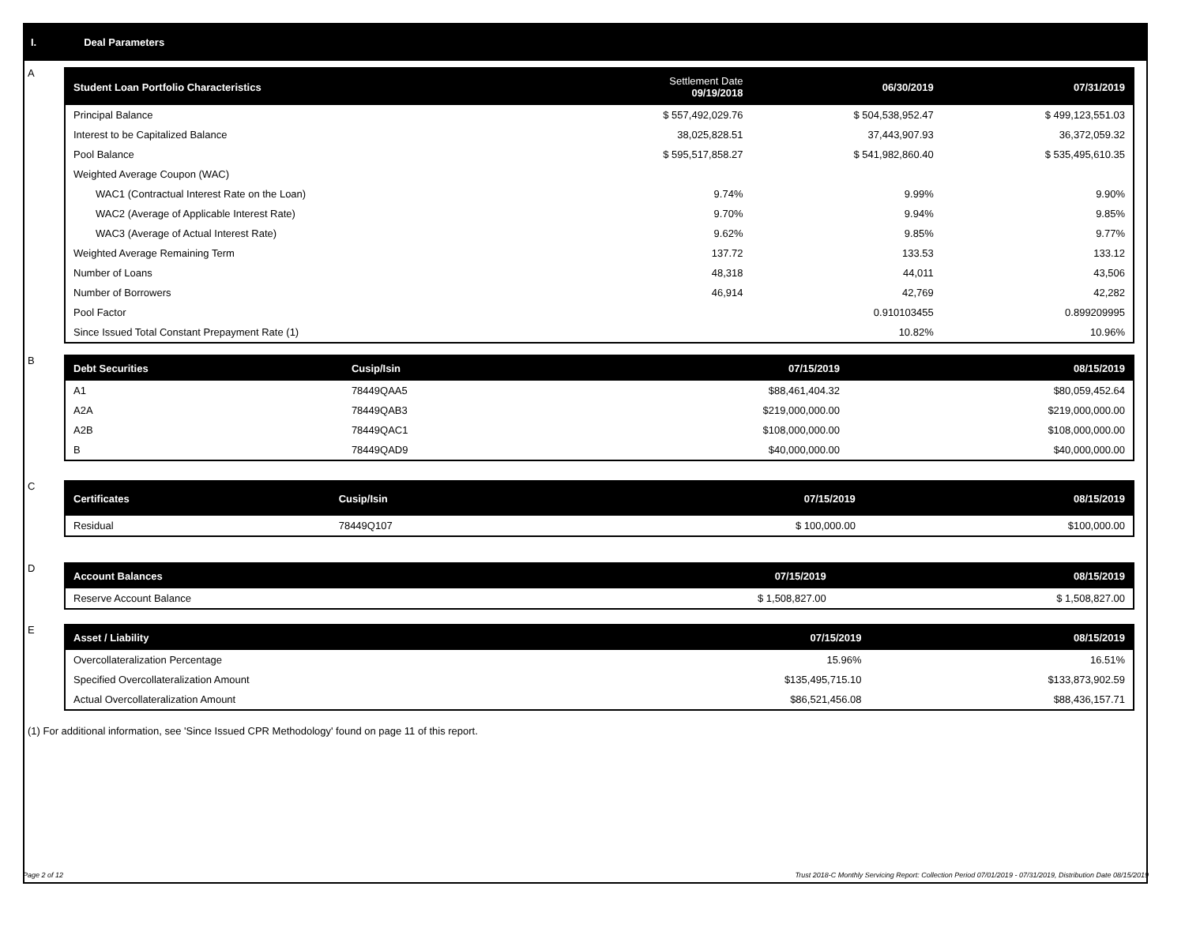I. Deal Parameters
A
| Student Loan Portfolio Characteristics | Settlement Date 09/19/2018 | 06/30/2019 | 07/31/2019 |
| --- | --- | --- | --- |
| Principal Balance | $ 557,492,029.76 | $ 504,538,952.47 | $ 499,123,551.03 |
| Interest to be Capitalized Balance | 38,025,828.51 | 37,443,907.93 | 36,372,059.32 |
| Pool Balance | $ 595,517,858.27 | $ 541,982,860.40 | $ 535,495,610.35 |
| Weighted Average Coupon (WAC) | | | |
| WAC1 (Contractual Interest Rate on the Loan) | 9.74% | 9.99% | 9.90% |
| WAC2 (Average of Applicable Interest Rate) | 9.70% | 9.94% | 9.85% |
| WAC3 (Average of Actual Interest Rate) | 9.62% | 9.85% | 9.77% |
| Weighted Average Remaining Term | 137.72 | 133.53 | 133.12 |
| Number of Loans | 48,318 | 44,011 | 43,506 |
| Number of Borrowers | 46,914 | 42,769 | 42,282 |
| Pool Factor | | 0.910103455 | 0.899209995 |
| Since Issued Total Constant Prepayment Rate (1) | | 10.82% | 10.96% |
B
| Debt Securities | Cusip/Isin | 07/15/2019 | 08/15/2019 |
| --- | --- | --- | --- |
| A1 | 78449QAA5 | $88,461,404.32 | $80,059,452.64 |
| A2A | 78449QAB3 | $219,000,000.00 | $219,000,000.00 |
| A2B | 78449QAC1 | $108,000,000.00 | $108,000,000.00 |
| B | 78449QAD9 | $40,000,000.00 | $40,000,000.00 |
C
| Certificates | Cusip/Isin | 07/15/2019 | 08/15/2019 |
| --- | --- | --- | --- |
| Residual | 78449Q107 | $ 100,000.00 | $100,000.00 |
D
| Account Balances | 07/15/2019 | 08/15/2019 |
| --- | --- | --- |
| Reserve Account Balance | $ 1,508,827.00 | $ 1,508,827.00 |
E
| Asset / Liability | 07/15/2019 | 08/15/2019 |
| --- | --- | --- |
| Overcollateralization Percentage | 15.96% | 16.51% |
| Specified Overcollateralization Amount | $135,495,715.10 | $133,873,902.59 |
| Actual Overcollateralization Amount | $86,521,456.08 | $88,436,157.71 |
(1) For additional information, see 'Since Issued CPR Methodology' found on page 11 of this report.
Page 2 of 12 Trust 2018-C Monthly Servicing Report: Collection Period 07/01/2019 - 07/31/2019, Distribution Date 08/15/2019